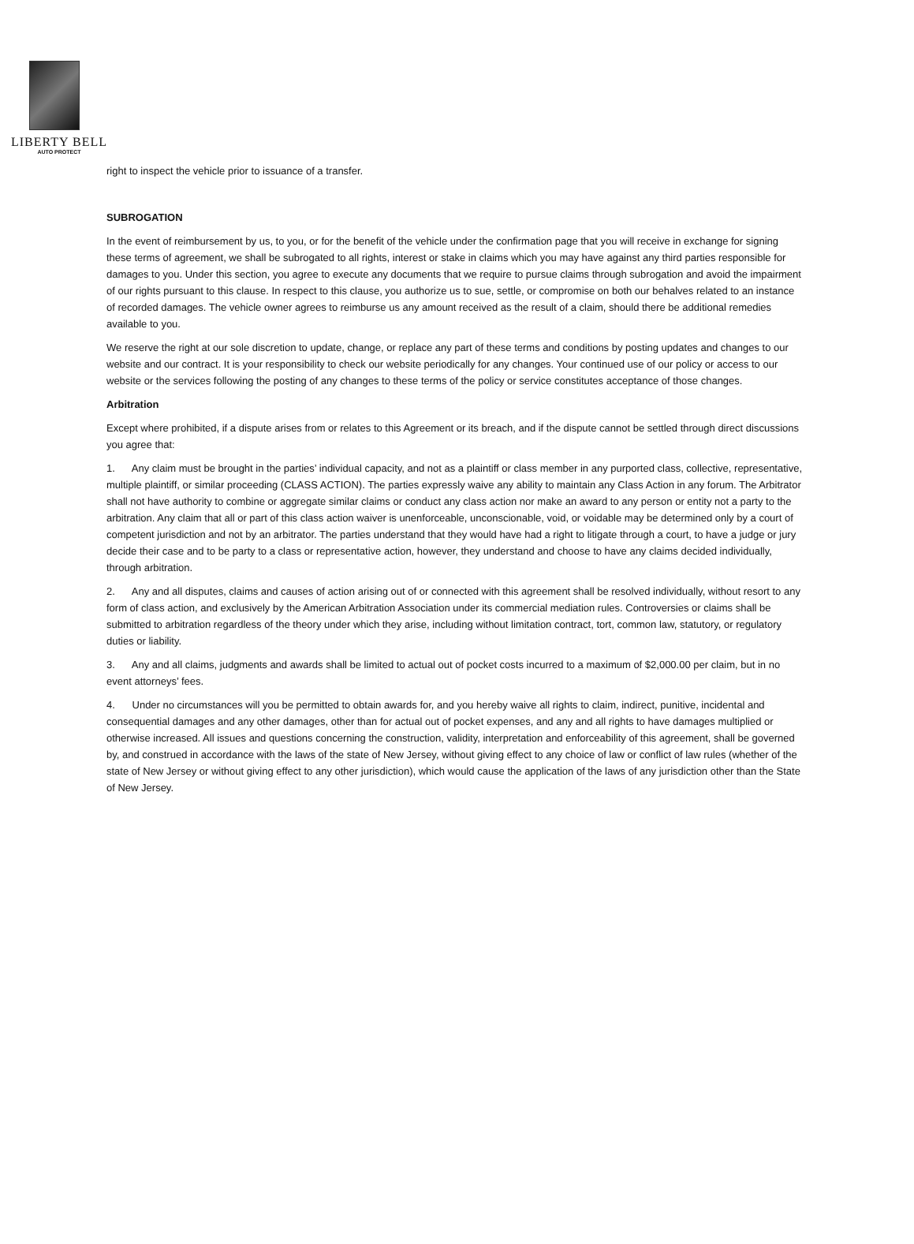LIBERTY BELL
AUTO PROTECT
right to inspect the vehicle prior to issuance of a transfer.
SUBROGATION
In the event of reimbursement by us, to you, or for the benefit of the vehicle under the confirmation page that you will receive in exchange for signing these terms of agreement, we shall be subrogated to all rights, interest or stake in claims which you may have against any third parties responsible for damages to you. Under this section, you agree to execute any documents that we require to pursue claims through subrogation and avoid the impairment of our rights pursuant to this clause. In respect to this clause, you authorize us to sue, settle, or compromise on both our behalves related to an instance of recorded damages. The vehicle owner agrees to reimburse us any amount received as the result of a claim, should there be additional remedies available to you.
We reserve the right at our sole discretion to update, change, or replace any part of these terms and conditions by posting updates and changes to our website and our contract. It is your responsibility to check our website periodically for any changes. Your continued use of our policy or access to our website or the services following the posting of any changes to these terms of the policy or service constitutes acceptance of those changes.
Arbitration
Except where prohibited, if a dispute arises from or relates to this Agreement or its breach, and if the dispute cannot be settled through direct discussions you agree that:
1. Any claim must be brought in the parties’ individual capacity, and not as a plaintiff or class member in any purported class, collective, representative, multiple plaintiff, or similar proceeding (CLASS ACTION). The parties expressly waive any ability to maintain any Class Action in any forum. The Arbitrator shall not have authority to combine or aggregate similar claims or conduct any class action nor make an award to any person or entity not a party to the arbitration. Any claim that all or part of this class action waiver is unenforceable, unconscionable, void, or voidable may be determined only by a court of competent jurisdiction and not by an arbitrator. The parties understand that they would have had a right to litigate through a court, to have a judge or jury decide their case and to be party to a class or representative action, however, they understand and choose to have any claims decided individually, through arbitration.
2. Any and all disputes, claims and causes of action arising out of or connected with this agreement shall be resolved individually, without resort to any form of class action, and exclusively by the American Arbitration Association under its commercial mediation rules. Controversies or claims shall be submitted to arbitration regardless of the theory under which they arise, including without limitation contract, tort, common law, statutory, or regulatory duties or liability.
3. Any and all claims, judgments and awards shall be limited to actual out of pocket costs incurred to a maximum of $2,000.00 per claim, but in no event attorneys’ fees.
4. Under no circumstances will you be permitted to obtain awards for, and you hereby waive all rights to claim, indirect, punitive, incidental and consequential damages and any other damages, other than for actual out of pocket expenses, and any and all rights to have damages multiplied or otherwise increased. All issues and questions concerning the construction, validity, interpretation and enforceability of this agreement, shall be governed by, and construed in accordance with the laws of the state of New Jersey, without giving effect to any choice of law or conflict of law rules (whether of the state of New Jersey or without giving effect to any other jurisdiction), which would cause the application of the laws of any jurisdiction other than the State of New Jersey.